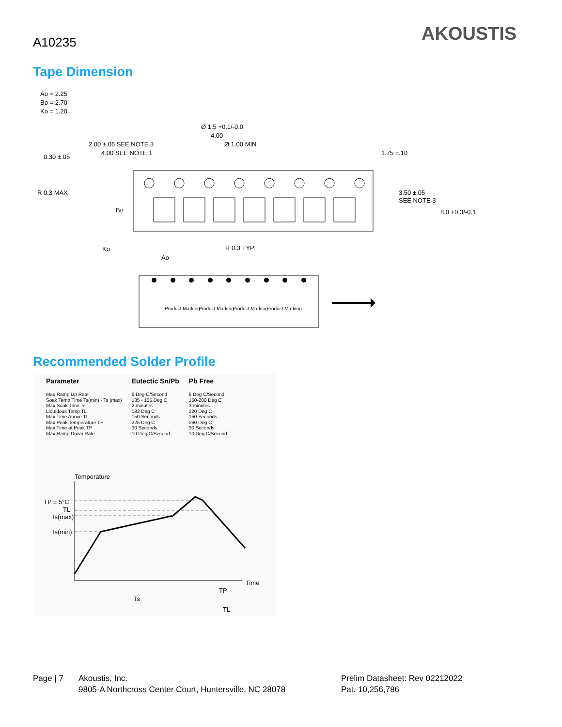A10235 AKOUSTIS
Tape Dimension
Ao = 2.25
Bo = 2.70
Ko = 1.20
Ø 1.5 +0.1/-0.0
4.00
Ø 1.00 MIN
2.00 ±.05 SEE NOTE 3
4.00 SEE NOTE 1
0.30 ±.05
1.75 ±.10
R 0.3 MAX
Bo
3.50 ±.05
SEE NOTE 3
8.0 +0.3/-0.1
Ko
Ao
R 0.3 TYP.
Product Marking
Product Marking
Product Marking
Product Marking
Recommended Solder Profile
| Parameter | Eutectic Sn/Pb | Pb Free |
| --- | --- | --- |
| Max Ramp Up Rate Soak Temp Time Ts(min) - Ts (max) Max Soak Time Ts Liquidous Temp TL Max Time Above TL Max Peak Temperature TP Max Time at Peak TP Max Ramp Down Rate | 6 Deg C/Second 135 - 155 Deg C 2 minutes 183 Deg C 150 Seconds 225 Deg C 30 Seconds 10 Deg C/Second | 6 Deg C/Second 150-200 Deg C 3 minutes 220 Deg C 150 Seconds 260 Deg C 30 Seconds 10 Deg C/Second |
Temperature
TP ± 5°C
TL
Ts(max)
Ts(min)
Time
TP
Ts
TL
Page | 7
Akoustis, Inc.
9805-A Northcross Center Court, Huntersville, NC 28078
Prelim Datasheet: Rev 02212022
Pat. 10,256,786